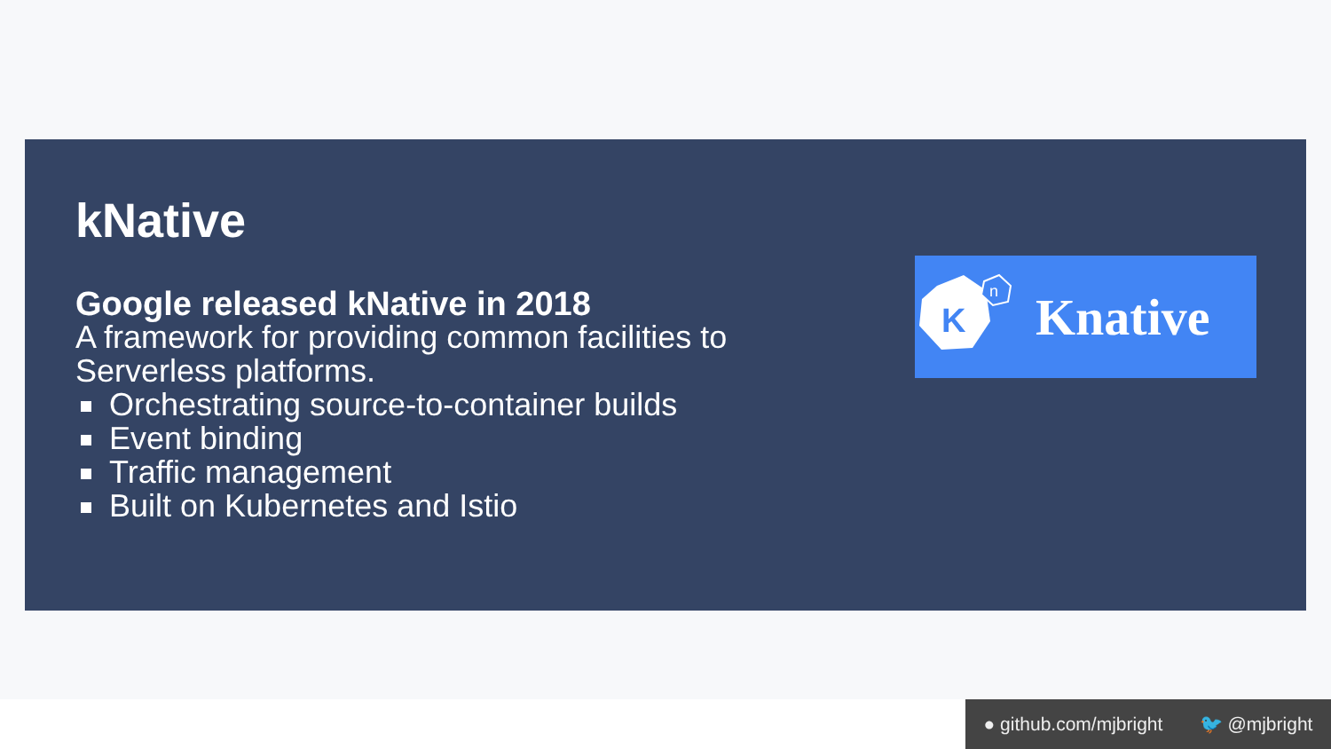kNative
Google released kNative in 2018
A framework for providing common facilities to Serverless platforms.
Orchestrating source-to-container builds
Event binding
Traffic management
Built on Kubernetes and Istio
K
n
Knative
● github.com/mjbright 🐦 @mjbright